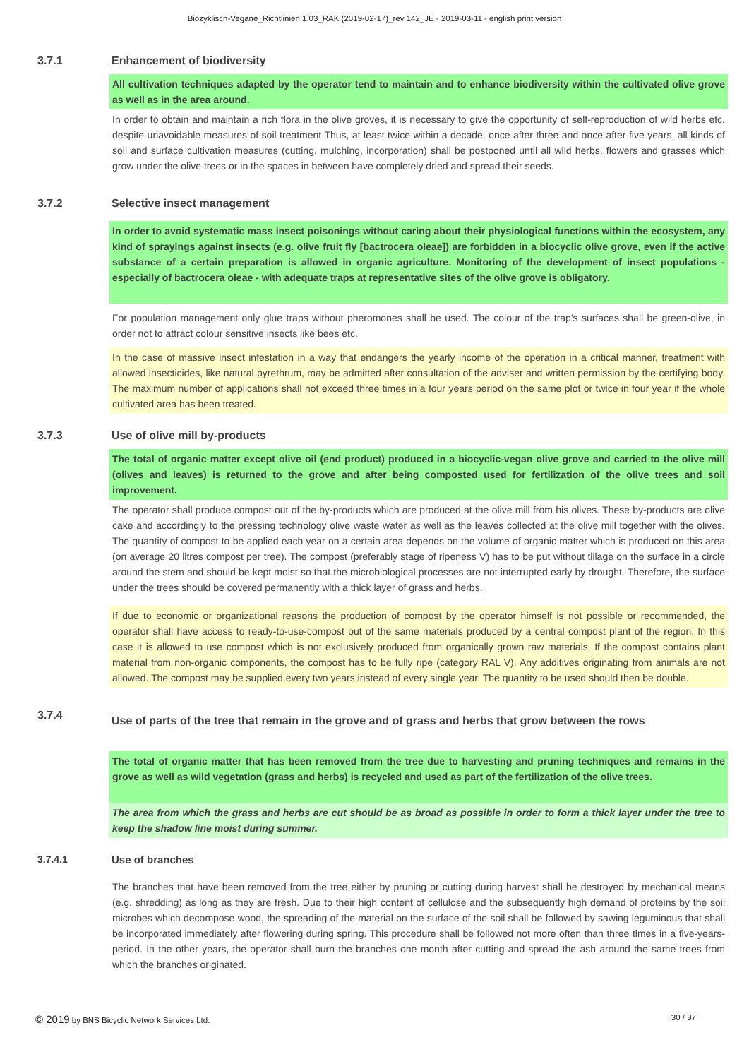Biozyklisch-Vegane_Richtlinien 1.03_RAK (2019-02-17)_rev 142_JE - 2019-03-11 - english print version
3.7.1 Enhancement of biodiversity
All cultivation techniques adapted by the operator tend to maintain and to enhance biodiversity within the cultivated olive grove as well as in the area around.
In order to obtain and maintain a rich flora in the olive groves, it is necessary to give the opportunity of self-reproduction of wild herbs etc. despite unavoidable measures of soil treatment Thus, at least twice within a decade, once after three and once after five years, all kinds of soil and surface cultivation measures (cutting, mulching, incorporation) shall be postponed until all wild herbs, flowers and grasses which grow under the olive trees or in the spaces in between have completely dried and spread their seeds.
3.7.2 Selective insect management
In order to avoid systematic mass insect poisonings without caring about their physiological functions within the ecosystem, any kind of sprayings against insects (e.g. olive fruit fly [bactrocera oleae]) are forbidden in a biocyclic olive grove, even if the active substance of a certain preparation is allowed in organic agriculture. Monitoring of the development of insect populations - especially of bactrocera oleae - with adequate traps at representative sites of the olive grove is obligatory.
For population management only glue traps without pheromones shall be used. The colour of the trap's surfaces shall be green-olive, in order not to attract colour sensitive insects like bees etc.
In the case of massive insect infestation in a way that endangers the yearly income of the operation in a critical manner, treatment with allowed insecticides, like natural pyrethrum, may be admitted after consultation of the adviser and written permission by the certifying body. The maximum number of applications shall not exceed three times in a four years period on the same plot or twice in four year if the whole cultivated area has been treated.
3.7.3 Use of olive mill by-products
The total of organic matter except olive oil (end product) produced in a biocyclic-vegan olive grove and carried to the olive mill (olives and leaves) is returned to the grove and after being composted used for fertilization of the olive trees and soil improvement.
The operator shall produce compost out of the by-products which are produced at the olive mill from his olives. These by-products are olive cake and accordingly to the pressing technology olive waste water as well as the leaves collected at the olive mill together with the olives. The quantity of compost to be applied each year on a certain area depends on the volume of organic matter which is produced on this area (on average 20 litres compost per tree). The compost (preferably stage of ripeness V) has to be put without tillage on the surface in a circle around the stem and should be kept moist so that the microbiological processes are not interrupted early by drought. Therefore, the surface under the trees should be covered permanently with a thick layer of grass and herbs.
If due to economic or organizational reasons the production of compost by the operator himself is not possible or recommended, the operator shall have access to ready-to-use-compost out of the same materials produced by a central compost plant of the region. In this case it is allowed to use compost which is not exclusively produced from organically grown raw materials. If the compost contains plant material from non-organic components, the compost has to be fully ripe (category RAL V). Any additives originating from animals are not allowed. The compost may be supplied every two years instead of every single year. The quantity to be used should then be double.
3.7.4
Use of parts of the tree that remain in the grove and of grass and herbs that grow between the rows
The total of organic matter that has been removed from the tree due to harvesting and pruning techniques and remains in the grove as well as wild vegetation (grass and herbs) is recycled and used as part of the fertilization of the olive trees.
The area from which the grass and herbs are cut should be as broad as possible in order to form a thick layer under the tree to keep the shadow line moist during summer.
3.7.4.1 Use of branches
The branches that have been removed from the tree either by pruning or cutting during harvest shall be destroyed by mechanical means (e.g. shredding) as long as they are fresh. Due to their high content of cellulose and the subsequently high demand of proteins by the soil microbes which decompose wood, the spreading of the material on the surface of the soil shall be followed by sawing leguminous that shall be incorporated immediately after flowering during spring. This procedure shall be followed not more often than three times in a five-years-period. In the other years, the operator shall burn the branches one month after cutting and spread the ash around the same trees from which the branches originated.
© 2019 by BNS Bicyclic Network Services Ltd.
30 / 37